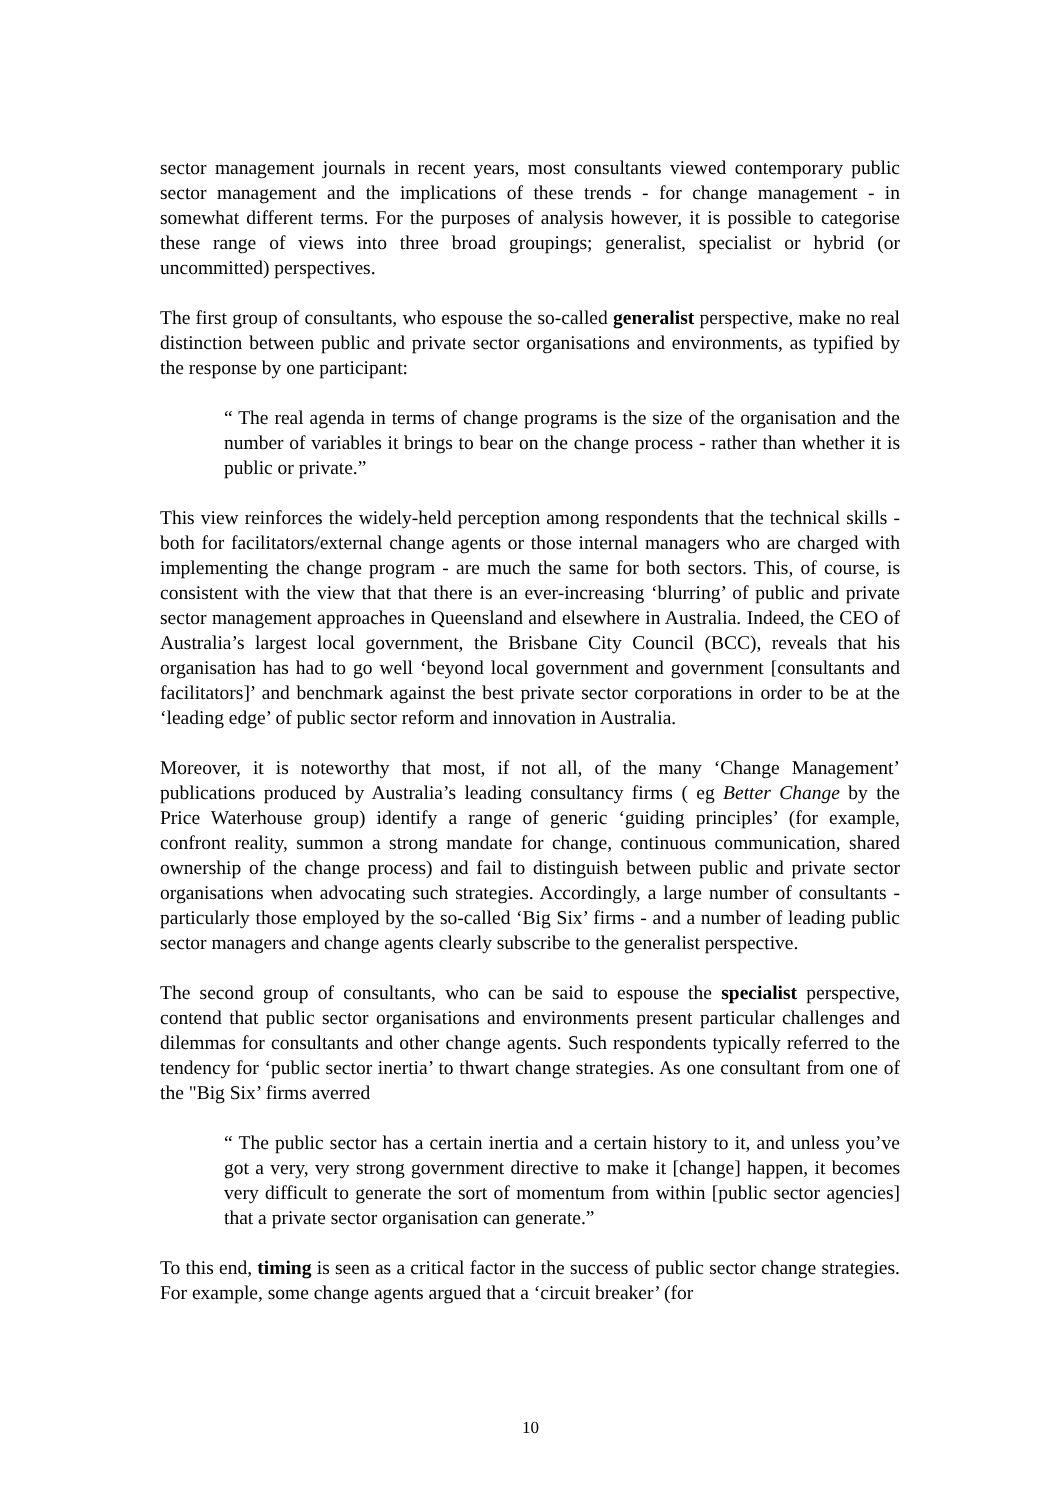sector management journals in recent years, most consultants viewed contemporary public sector management and the implications of these trends - for change management - in somewhat different terms. For the purposes of analysis however, it is possible to categorise these range of views into three broad groupings; generalist, specialist or hybrid (or uncommitted) perspectives.
The first group of consultants, who espouse the so-called generalist perspective, make no real distinction between public and private sector organisations and environments, as typified by the response by one participant:
“ The real agenda in terms of change programs is the size of the organisation and the number of variables it brings to bear on the change process - rather than whether it is public or private.”
This view reinforces the widely-held perception among respondents that the technical skills - both for facilitators/external change agents or those internal managers who are charged with implementing the change program - are much the same for both sectors. This, of course, is consistent with the view that that there is an ever-increasing ‘blurring’ of public and private sector management approaches in Queensland and elsewhere in Australia. Indeed, the CEO of Australia’s largest local government, the Brisbane City Council (BCC), reveals that his organisation has had to go well ‘beyond local government and government [consultants and facilitators]’ and benchmark against the best private sector corporations in order to be at the ‘leading edge’ of public sector reform and innovation in Australia.
Moreover, it is noteworthy that most, if not all, of the many ‘Change Management’ publications produced by Australia’s leading consultancy firms ( eg Better Change by the Price Waterhouse group) identify a range of generic ‘guiding principles’ (for example, confront reality, summon a strong mandate for change, continuous communication, shared ownership of the change process) and fail to distinguish between public and private sector organisations when advocating such strategies. Accordingly, a large number of consultants - particularly those employed by the so-called ‘Big Six’ firms - and a number of leading public sector managers and change agents clearly subscribe to the generalist perspective.
The second group of consultants, who can be said to espouse the specialist perspective, contend that public sector organisations and environments present particular challenges and dilemmas for consultants and other change agents. Such respondents typically referred to the tendency for ‘public sector inertia’ to thwart change strategies. As one consultant from one of the "Big Six’ firms averred
“ The public sector has a certain inertia and a certain history to it, and unless you’ve got a very, very strong government directive to make it [change] happen, it becomes very difficult to generate the sort of momentum from within [public sector agencies] that a private sector organisation can generate.”
To this end, timing is seen as a critical factor in the success of public sector change strategies. For example, some change agents argued that a ‘circuit breaker’ (for
10